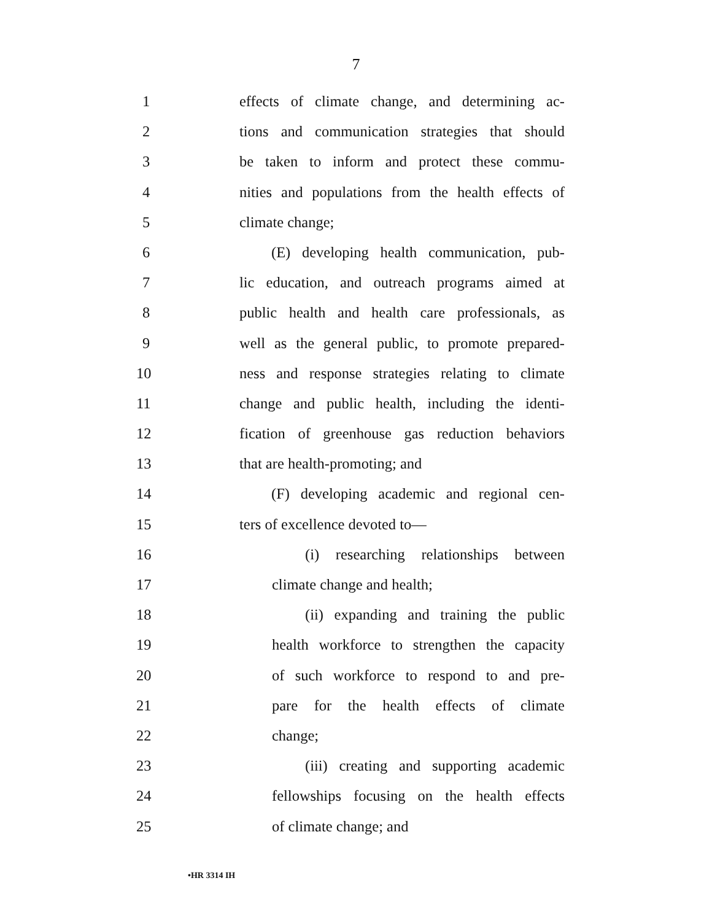7
1 effects of climate change, and determining ac-
2 tions and communication strategies that should
3 be taken to inform and protect these commu-
4 nities and populations from the health effects of
5 climate change;
6 (E) developing health communication, pub-
7 lic education, and outreach programs aimed at
8 public health and health care professionals, as
9 well as the general public, to promote prepared-
10 ness and response strategies relating to climate
11 change and public health, including the identi-
12 fication of greenhouse gas reduction behaviors
13 that are health-promoting; and
14 (F) developing academic and regional cen-
15 ters of excellence devoted to—
16 (i) researching relationships between
17 climate change and health;
18 (ii) expanding and training the public
19 health workforce to strengthen the capacity
20 of such workforce to respond to and pre-
21 pare for the health effects of climate
22 change;
23 (iii) creating and supporting academic
24 fellowships focusing on the health effects
25 of climate change; and
•HR 3314 IH